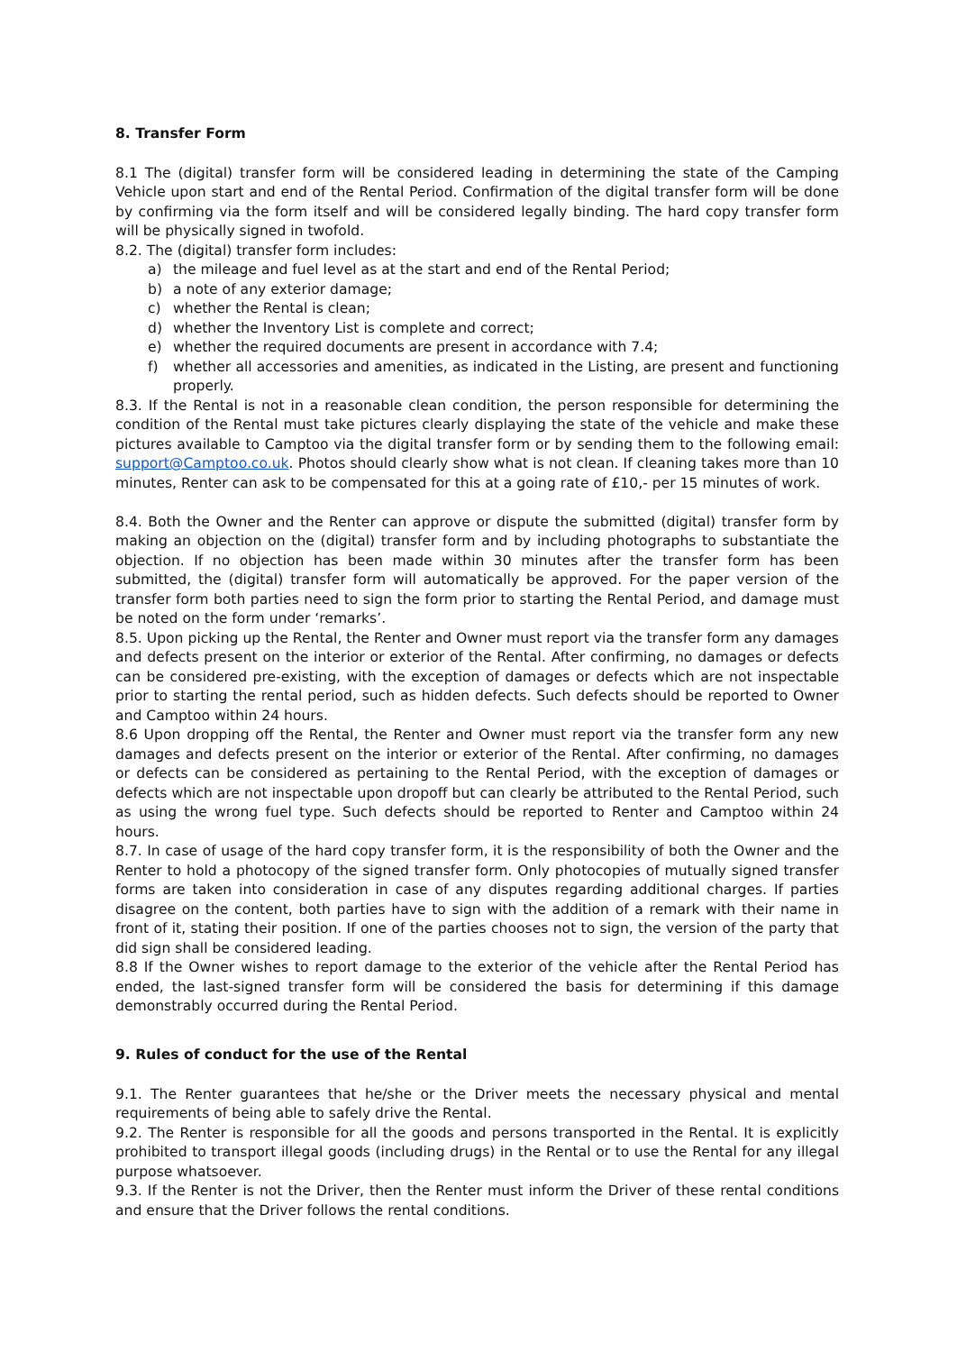8. Transfer Form
8.1 The (digital) transfer form will be considered leading in determining the state of the Camping Vehicle upon start and end of the Rental Period. Confirmation of the digital transfer form will be done by confirming via the form itself and will be considered legally binding. The hard copy transfer form will be physically signed in twofold.
8.2. The (digital) transfer form includes:
a) the mileage and fuel level as at the start and end of the Rental Period;
b) a note of any exterior damage;
c) whether the Rental is clean;
d) whether the Inventory List is complete and correct;
e) whether the required documents are present in accordance with 7.4;
f) whether all accessories and amenities, as indicated in the Listing, are present and functioning properly.
8.3. If the Rental is not in a reasonable clean condition, the person responsible for determining the condition of the Rental must take pictures clearly displaying the state of the vehicle and make these pictures available to Camptoo via the digital transfer form or by sending them to the following email: support@Camptoo.co.uk. Photos should clearly show what is not clean. If cleaning takes more than 10 minutes, Renter can ask to be compensated for this at a going rate of £10,- per 15 minutes of work.
8.4. Both the Owner and the Renter can approve or dispute the submitted (digital) transfer form by making an objection on the (digital) transfer form and by including photographs to substantiate the objection. If no objection has been made within 30 minutes after the transfer form has been submitted, the (digital) transfer form will automatically be approved. For the paper version of the transfer form both parties need to sign the form prior to starting the Rental Period, and damage must be noted on the form under ‘remarks’.
8.5. Upon picking up the Rental, the Renter and Owner must report via the transfer form any damages and defects present on the interior or exterior of the Rental. After confirming, no damages or defects can be considered pre-existing, with the exception of damages or defects which are not inspectable prior to starting the rental period, such as hidden defects. Such defects should be reported to Owner and Camptoo within 24 hours.
8.6 Upon dropping off the Rental, the Renter and Owner must report via the transfer form any new damages and defects present on the interior or exterior of the Rental. After confirming, no damages or defects can be considered as pertaining to the Rental Period, with the exception of damages or defects which are not inspectable upon dropoff but can clearly be attributed to the Rental Period, such as using the wrong fuel type. Such defects should be reported to Renter and Camptoo within 24 hours.
8.7. In case of usage of the hard copy transfer form, it is the responsibility of both the Owner and the Renter to hold a photocopy of the signed transfer form. Only photocopies of mutually signed transfer forms are taken into consideration in case of any disputes regarding additional charges. If parties disagree on the content, both parties have to sign with the addition of a remark with their name in front of it, stating their position. If one of the parties chooses not to sign, the version of the party that did sign shall be considered leading.
8.8 If the Owner wishes to report damage to the exterior of the vehicle after the Rental Period has ended, the last-signed transfer form will be considered the basis for determining if this damage demonstrably occurred during the Rental Period.
9. Rules of conduct for the use of the Rental
9.1. The Renter guarantees that he/she or the Driver meets the necessary physical and mental requirements of being able to safely drive the Rental.
9.2. The Renter is responsible for all the goods and persons transported in the Rental. It is explicitly prohibited to transport illegal goods (including drugs) in the Rental or to use the Rental for any illegal purpose whatsoever.
9.3. If the Renter is not the Driver, then the Renter must inform the Driver of these rental conditions and ensure that the Driver follows the rental conditions.